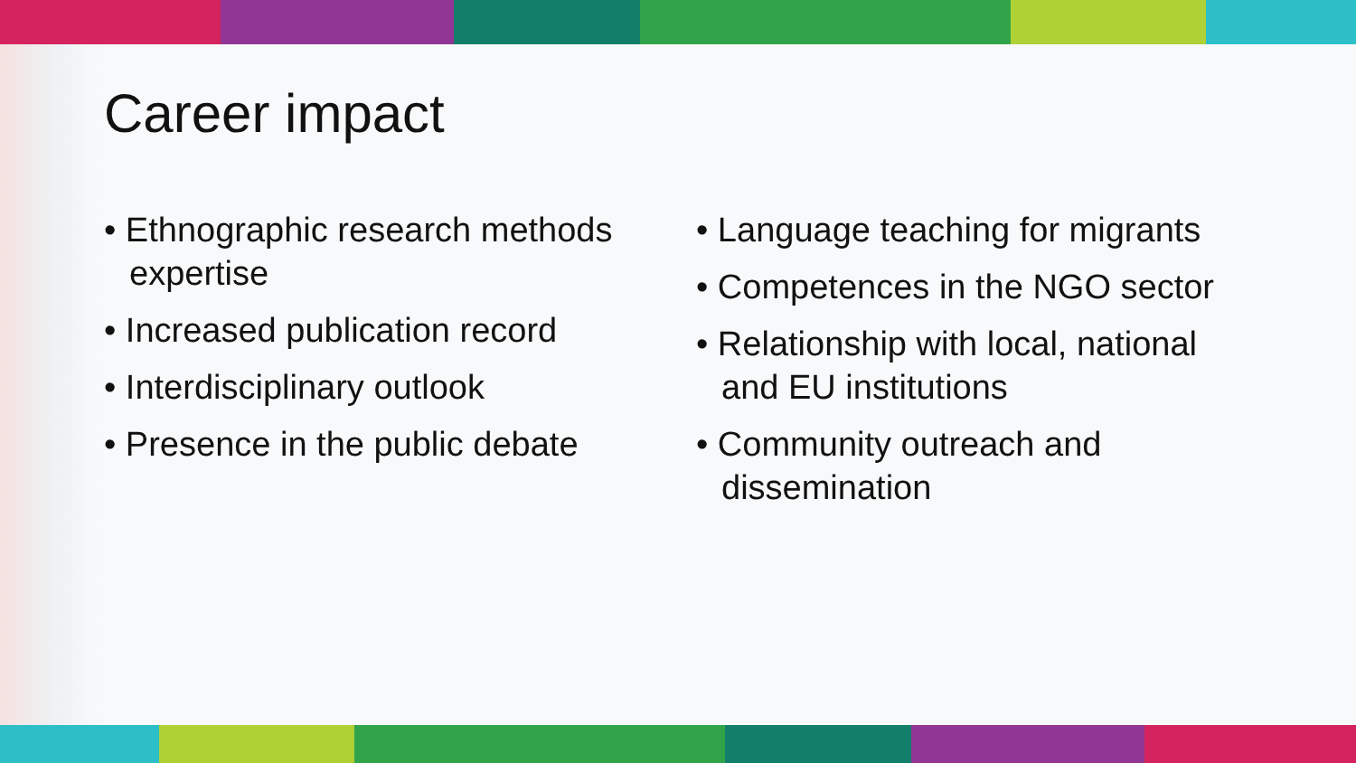Career impact
• Ethnographic research methods expertise
• Increased publication record
• Interdisciplinary outlook
• Presence in the public debate
• Language teaching for migrants
• Competences in the NGO sector
• Relationship with local, national and EU institutions
• Community outreach and dissemination